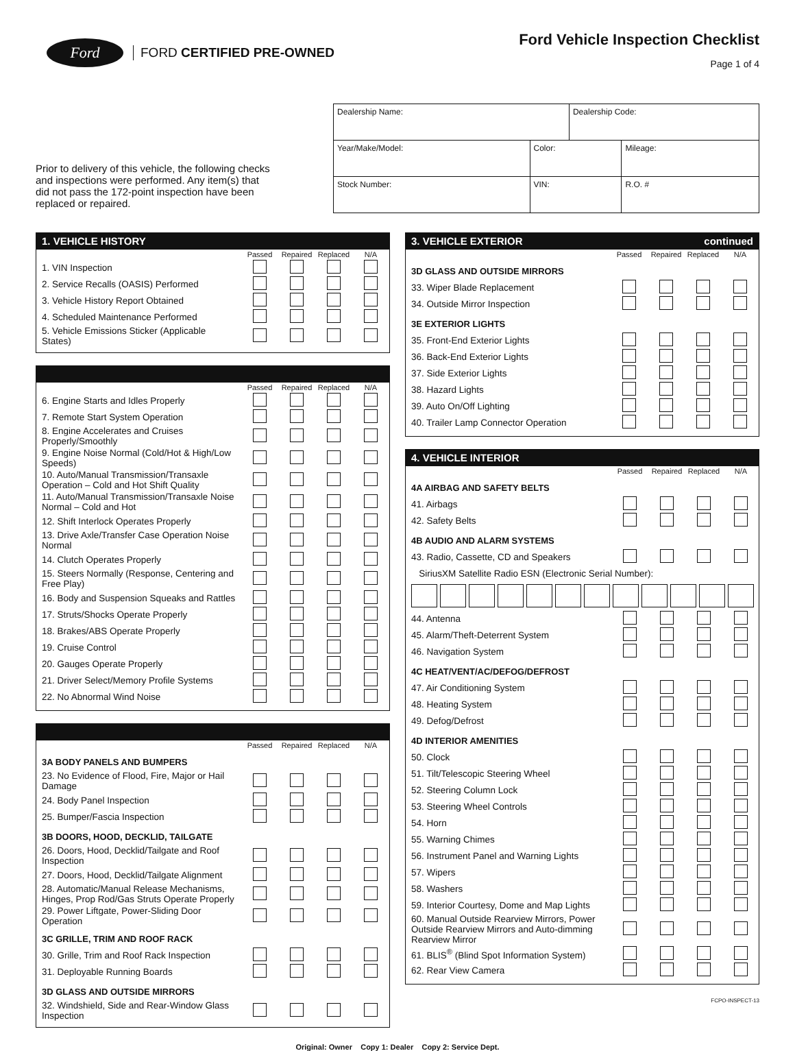Ford
FORD CERTIFIED PRE-OWNED
Ford Vehicle Inspection Checklist
Page 1 of 4
Prior to delivery of this vehicle, the following checks and inspections were performed. Any item(s) that did not pass the 172-point inspection have been replaced or repaired.
| Dealership Name: | | | Dealership Code: | |
| Year/Make/Model: | | Color: | | Mileage: |
| Stock Number: | VIN: | | | R.O. # |
1. VEHICLE HISTORY
| | Passed | Repaired | Replaced | N/A |
| --- | --- | --- | --- | --- |
| 1. VIN Inspection | | | | |
| 2. Service Recalls (OASIS) Performed | | | | |
| 3. Vehicle History Report Obtained | | | | |
| 4. Scheduled Maintenance Performed | | | | |
| 5. Vehicle Emissions Sticker (Applicable States) | | | | |
| | Passed | Repaired | Replaced | N/A |
| --- | --- | --- | --- | --- |
| 6. Engine Starts and Idles Properly | | | | |
| 7. Remote Start System Operation | | | | |
| 8. Engine Accelerates and Cruises Properly/Smoothly | | | | |
| 9. Engine Noise Normal (Cold/Hot & High/Low Speeds) | | | | |
| 10. Auto/Manual Transmission/Transaxle Operation – Cold and Hot Shift Quality | | | | |
| 11. Auto/Manual Transmission/Transaxle Noise Normal – Cold and Hot | | | | |
| 12. Shift Interlock Operates Properly | | | | |
| 13. Drive Axle/Transfer Case Operation Noise Normal | | | | |
| 14. Clutch Operates Properly | | | | |
| 15. Steers Normally (Response, Centering and Free Play) | | | | |
| 16. Body and Suspension Squeaks and Rattles | | | | |
| 17. Struts/Shocks Operate Properly | | | | |
| 18. Brakes/ABS Operate Properly | | | | |
| 19. Cruise Control | | | | |
| 20. Gauges Operate Properly | | | | |
| 21. Driver Select/Memory Profile Systems | | | | |
| 22. No Abnormal Wind Noise | | | | |
| | Passed | Repaired | Replaced | N/A |
| --- | --- | --- | --- | --- |
| 3A BODY PANELS AND BUMPERS | | | | |
| 23. No Evidence of Flood, Fire, Major or Hail Damage | | | | |
| 24. Body Panel Inspection | | | | |
| 25. Bumper/Fascia Inspection | | | | |
| 3B DOORS, HOOD, DECKLID, TAILGATE | | | | |
| 26. Doors, Hood, Decklid/Tailgate and Roof Inspection | | | | |
| 27. Doors, Hood, Decklid/Tailgate Alignment | | | | |
| 28. Automatic/Manual Release Mechanisms, Hinges, Prop Rod/Gas Struts Operate Properly | | | | |
| 29. Power Liftgate, Power-Sliding Door Operation | | | | |
| 3C GRILLE, TRIM AND ROOF RACK | | | | |
| 30. Grille, Trim and Roof Rack Inspection | | | | |
| 31. Deployable Running Boards | | | | |
| 3D GLASS AND OUTSIDE MIRRORS | | | | |
| 32. Windshield, Side and Rear-Window Glass Inspection | | | | |
3. VEHICLE EXTERIOR continued
| | Passed | Repaired | Replaced | N/A |
| --- | --- | --- | --- | --- |
| 3D GLASS AND OUTSIDE MIRRORS | | | | |
| 33. Wiper Blade Replacement | | | | |
| 34. Outside Mirror Inspection | | | | |
| 3E EXTERIOR LIGHTS | | | | |
| 35. Front-End Exterior Lights | | | | |
| 36. Back-End Exterior Lights | | | | |
| 37. Side Exterior Lights | | | | |
| 38. Hazard Lights | | | | |
| 39. Auto On/Off Lighting | | | | |
| 40. Trailer Lamp Connector Operation | | | | |
4. VEHICLE INTERIOR
| | Passed | Repaired | Replaced | N/A |
| --- | --- | --- | --- | --- |
| 4A AIRBAG AND SAFETY BELTS | | | | |
| 41. Airbags | | | | |
| 42. Safety Belts | | | | |
| 4B AUDIO AND ALARM SYSTEMS | | | | |
| 43. Radio, Cassette, CD and Speakers | | | | |
| SiriusXM Satellite Radio ESN (Electronic Serial Number): | | | | |
| 44. Antenna | | | | |
| 45. Alarm/Theft-Deterrent System | | | | |
| 46. Navigation System | | | | |
| 4C HEAT/VENT/AC/DEFOG/DEFROST | | | | |
| 47. Air Conditioning System | | | | |
| 48. Heating System | | | | |
| 49. Defog/Defrost | | | | |
| 4D INTERIOR AMENITIES | | | | |
| 50. Clock | | | | |
| 51. Tilt/Telescopic Steering Wheel | | | | |
| 52. Steering Column Lock | | | | |
| 53. Steering Wheel Controls | | | | |
| 54. Horn | | | | |
| 55. Warning Chimes | | | | |
| 56. Instrument Panel and Warning Lights | | | | |
| 57. Wipers | | | | |
| 58. Washers | | | | |
| 59. Interior Courtesy, Dome and Map Lights | | | | |
| 60. Manual Outside Rearview Mirrors, Power Outside Rearview Mirrors and Auto-dimming Rearview Mirror | | | | |
| 61. BLIS<sup>®</sup> (Blind Spot Information System) | | | | |
| 62. Rear View Camera | | | | |
Original: Owner Copy 1: Dealer Copy 2: Service Dept.
FCPO-INSPECT-13